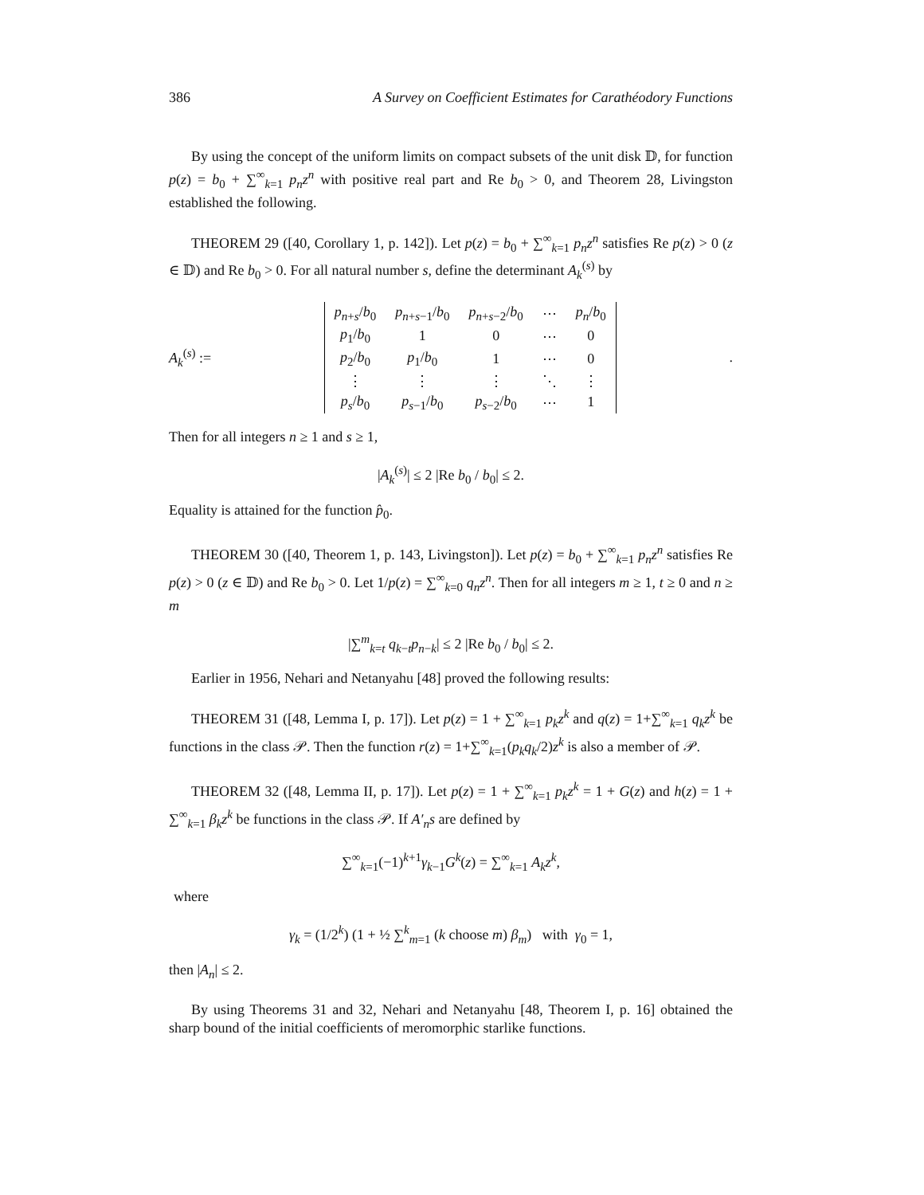386 A Survey on Coefficient Estimates for Carathéodory Functions
By using the concept of the uniform limits on compact subsets of the unit disk 𝔻, for function p(z) = b<sub>0</sub> + ∑<sup>∞</sup><sub>k=1</sub> p<sub>n</sub>z<sup>n</sup> with positive real part and Re b<sub>0</sub> > 0, and Theorem 28, Livingston established the following.
THEOREM 29 ([40, Corollary 1, p. 142]). Let p(z) = b<sub>0</sub> + ∑<sup>∞</sup><sub>k=1</sub> p<sub>n</sub>z<sup>n</sup> satisfies Re p(z) > 0 (z ∈ 𝔻) and Re b<sub>0</sub> > 0. For all natural number s, define the determinant A<sub>k</sub><sup>(s)</sup> by
A<sub>k</sub><sup>(s)</sup> :=
| p<sub>n+s</sub>/ b<sub>0</sub> | p<sub>n+s−1</sub>/ b<sub>0</sub> | p<sub>n+s−2</sub>/ b<sub>0</sub> | ⋯ | p<sub>n</sub> / b<sub>0</sub> |
| p<sub>1</sub>/ b<sub>0</sub> | 1 | 0 | ⋯ | 0 |
| p<sub>2</sub>/ b<sub>0</sub> | p<sub>1</sub>/ b<sub>0</sub> | 1 | ⋯ | 0 |
| ⋮ | ⋮ | ⋮ | ⋱ | ⋮ |
| p<sub>s</sub> / b<sub>0</sub> | p<sub>s−1</sub>/ b<sub>0</sub> | p<sub>s−2</sub>/ b<sub>0</sub> | ⋯ | 1 |
.
Then for all integers n ≥ 1 and s ≥ 1,
|A<sub>k</sub><sup>(s)</sup>| ≤ 2 |Re b<sub>0</sub> / b<sub>0</sub>| ≤ 2.
Equality is attained for the function p̂<sub>0</sub>.
THEOREM 30 ([40, Theorem 1, p. 143, Livingston]). Let p(z) = b<sub>0</sub> + ∑<sup>∞</sup><sub>k=1</sub> p<sub>n</sub>z<sup>n</sup> satisfies Re p(z) > 0 (z ∈ 𝔻) and Re b<sub>0</sub> > 0. Let 1/p(z) = ∑<sup>∞</sup><sub>k=0</sub> q<sub>n</sub>z<sup>n</sup>. Then for all integers m ≥ 1, t ≥ 0 and n ≥ m
|∑<sup>m</sup><sub>k=t</sub> q<sub>k−t</sub>p<sub>n−k</sub>| ≤ 2 |Re b<sub>0</sub> / b<sub>0</sub>| ≤ 2.
Earlier in 1956, Nehari and Netanyahu [48] proved the following results:
THEOREM 31 ([48, Lemma I, p. 17]). Let p(z) = 1 + ∑<sup>∞</sup><sub>k=1</sub> p<sub>k</sub>z<sup>k</sup> and q(z) = 1+∑<sup>∞</sup><sub>k=1</sub> q<sub>k</sub>z<sup>k</sup> be functions in the class 𝒫. Then the function r(z) = 1+∑<sup>∞</sup><sub>k=1</sub>(p<sub>k</sub>q<sub>k</sub>/2)z<sup>k</sup> is also a member of 𝒫.
THEOREM 32 ([48, Lemma II, p. 17]). Let p(z) = 1 + ∑<sup>∞</sup><sub>k=1</sub> p<sub>k</sub>z<sup>k</sup> = 1 + G(z) and h(z) = 1 + ∑<sup>∞</sup><sub>k=1</sub> β<sub>k</sub>z<sup>k</sup> be functions in the class 𝒫. If A′<sub>n</sub>s are defined by
∑<sup>∞</sup><sub>k=1</sub>(−1)<sup>k+1</sup>γ<sub>k−1</sub>G<sup>k</sup>(z) = ∑<sup>∞</sup><sub>k=1</sub> A<sub>k</sub>z<sup>k</sup>,
where
γ<sub>k</sub> = (1/2<sup>k</sup>) (1 + ½ ∑<sup>k</sup><sub>m=1</sub> (k choose m) β<sub>m</sub>) with γ<sub>0</sub> = 1,
then |A<sub>n</sub>| ≤ 2.
By using Theorems 31 and 32, Nehari and Netanyahu [48, Theorem I, p. 16] obtained the sharp bound of the initial coefficients of meromorphic starlike functions.